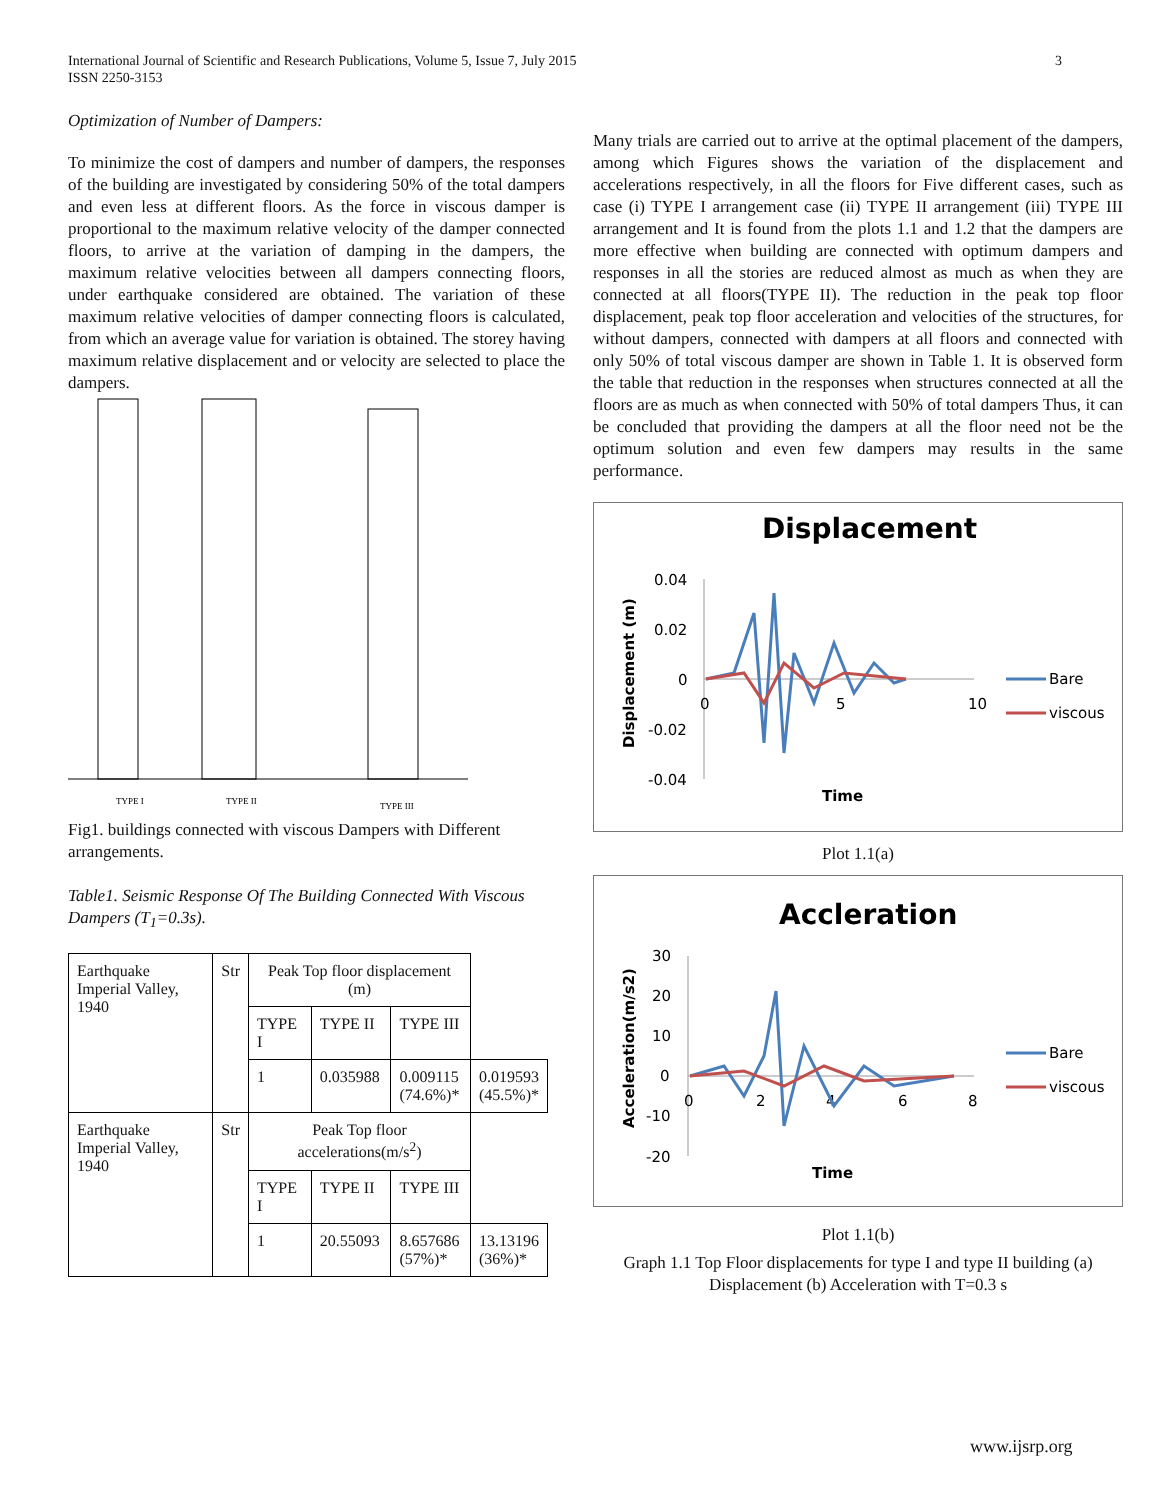3 International Journal of Scientific and Research Publications, Volume 5, Issue 7, July 2015
ISSN 2250-3153
Optimization of Number of Dampers:
To minimize the cost of dampers and number of dampers, the responses of the building are investigated by considering 50% of the total dampers and even less at different floors. As the force in viscous damper is proportional to the maximum relative velocity of the damper connected floors, to arrive at the variation of damping in the dampers, the maximum relative velocities between all dampers connecting floors, under earthquake considered are obtained. The variation of these maximum relative velocities of damper connecting floors is calculated, from which an average value for variation is obtained. The storey having maximum relative displacement and or velocity are selected to place the dampers.
TYPE I
TYPE II
TYPE III
Fig1. buildings connected with viscous Dampers with Different arrangements.
Table1. Seismic Response Of The Building Connected With Viscous Dampers (T<sub>1</sub>=0.3s).
| Earthquake Imperial Valley, 1940 | Str | Peak Top floor displacement (m) | | | |
| | | TYPE I | TYPE II | TYPE III | |
| | | 1 | 0.035988 | 0.009115 (74.6%)* | 0.019593 (45.5%)* |
| Earthquake Imperial Valley, 1940 | Str | Peak Top floor accelerations(m/s<sup>2</sup>) | | | |
| | | TYPE I | TYPE II | TYPE III | |
| | | 1 | 20.55093 | 8.657686 (57%)* | 13.13196 (36%)* |
Many trials are carried out to arrive at the optimal placement of the dampers, among which Figures shows the variation of the displacement and accelerations respectively, in all the floors for Five different cases, such as case (i) TYPE I arrangement case (ii) TYPE II arrangement (iii) TYPE III arrangement and It is found from the plots 1.1 and 1.2 that the dampers are more effective when building are connected with optimum dampers and responses in all the stories are reduced almost as much as when they are connected at all floors(TYPE II). The reduction in the peak top floor displacement, peak top floor acceleration and velocities of the structures, for without dampers, connected with dampers at all floors and connected with only 50% of total viscous damper are shown in Table 1. It is observed form the table that reduction in the responses when structures connected at all the floors are as much as when connected with 50% of total dampers Thus, it can be concluded that providing the dampers at all the floor need not be the optimum solution and even few dampers may results in the same performance.
Displacement
0.04
0.02
0
-0.02
-0.04
0
5
10
Time
Displacement (m)
Bare
viscous
Plot 1.1(a)
Accleration
30
20
10
0
-10
-20
0
2
4
6
8
Time
Acceleration(m/s2)
Bare
viscous
Plot 1.1(b)
Graph 1.1 Top Floor displacements for type I and type II building (a) Displacement (b) Acceleration with T=0.3 s
www.ijsrp.org